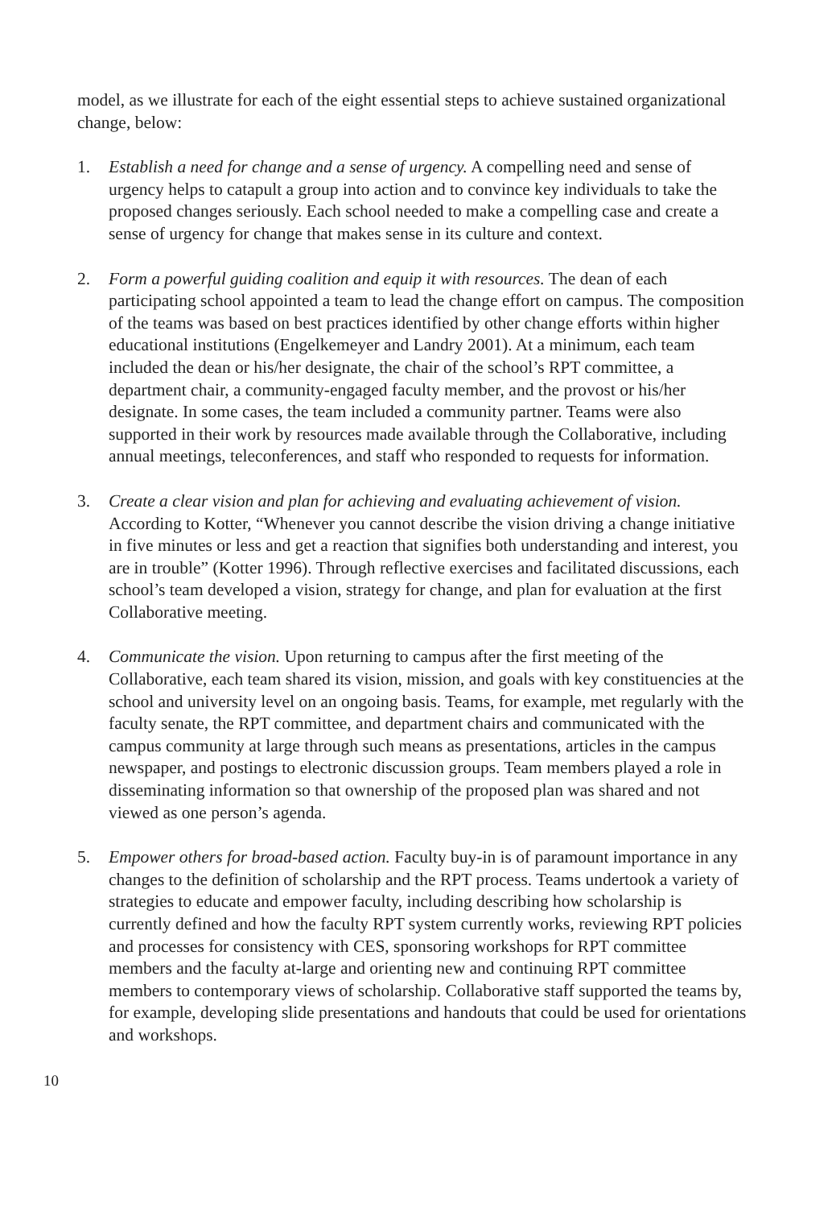model, as we illustrate for each of the eight essential steps to achieve sustained organizational change, below:
1. Establish a need for change and a sense of urgency. A compelling need and sense of urgency helps to catapult a group into action and to convince key individuals to take the proposed changes seriously. Each school needed to make a compelling case and create a sense of urgency for change that makes sense in its culture and context.
2. Form a powerful guiding coalition and equip it with resources. The dean of each participating school appointed a team to lead the change effort on campus. The composition of the teams was based on best practices identified by other change efforts within higher educational institutions (Engelkemeyer and Landry 2001). At a minimum, each team included the dean or his/her designate, the chair of the school’s RPT committee, a department chair, a community-engaged faculty member, and the provost or his/her designate. In some cases, the team included a community partner. Teams were also supported in their work by resources made available through the Collaborative, including annual meetings, teleconferences, and staff who responded to requests for information.
3. Create a clear vision and plan for achieving and evaluating achievement of vision. According to Kotter, “Whenever you cannot describe the vision driving a change initiative in five minutes or less and get a reaction that signifies both understanding and interest, you are in trouble” (Kotter 1996). Through reflective exercises and facilitated discussions, each school’s team developed a vision, strategy for change, and plan for evaluation at the first Collaborative meeting.
4. Communicate the vision. Upon returning to campus after the first meeting of the Collaborative, each team shared its vision, mission, and goals with key constituencies at the school and university level on an ongoing basis. Teams, for example, met regularly with the faculty senate, the RPT committee, and department chairs and communicated with the campus community at large through such means as presentations, articles in the campus newspaper, and postings to electronic discussion groups. Team members played a role in disseminating information so that ownership of the proposed plan was shared and not viewed as one person’s agenda.
5. Empower others for broad-based action. Faculty buy-in is of paramount importance in any changes to the definition of scholarship and the RPT process. Teams undertook a variety of strategies to educate and empower faculty, including describing how scholarship is currently defined and how the faculty RPT system currently works, reviewing RPT policies and processes for consistency with CES, sponsoring workshops for RPT committee members and the faculty at-large and orienting new and continuing RPT committee members to contemporary views of scholarship. Collaborative staff supported the teams by, for example, developing slide presentations and handouts that could be used for orientations and workshops.
10